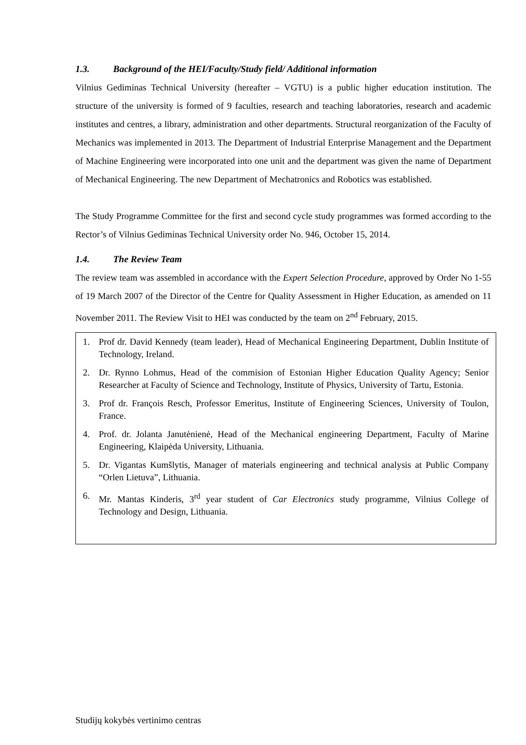1.3. Background of the HEI/Faculty/Study field/ Additional information
Vilnius Gediminas Technical University (hereafter – VGTU) is a public higher education institution. The structure of the university is formed of 9 faculties, research and teaching laboratories, research and academic institutes and centres, a library, administration and other departments. Structural reorganization of the Faculty of Mechanics was implemented in 2013. The Department of Industrial Enterprise Management and the Department of Machine Engineering were incorporated into one unit and the department was given the name of Department of Mechanical Engineering. The new Department of Mechatronics and Robotics was established.
The Study Programme Committee for the first and second cycle study programmes was formed according to the Rector’s of Vilnius Gediminas Technical University order No. 946, October 15, 2014.
1.4. The Review Team
The review team was assembled in accordance with the Expert Selection Procedure, approved by Order No 1-55 of 19 March 2007 of the Director of the Centre for Quality Assessment in Higher Education, as amended on 11 November 2011. The Review Visit to HEI was conducted by the team on 2<sup>nd</sup> February, 2015.
1. Prof dr. David Kennedy (team leader), Head of Mechanical Engineering Department, Dublin Institute of Technology, Ireland.
2. Dr. Rynno Lohmus, Head of the commision of Estonian Higher Education Quality Agency; Senior Researcher at Faculty of Science and Technology, Institute of Physics, University of Tartu, Estonia.
3. Prof dr. François Resch, Professor Emeritus, Institute of Engineering Sciences, University of Toulon, France.
4. Prof. dr. Jolanta Janutėnienė, Head of the Mechanical engineering Department, Faculty of Marine Engineering, Klaipėda University, Lithuania.
5. Dr. Vigantas Kumšlytis, Manager of materials engineering and technical analysis at Public Company “Orlen Lietuva”, Lithuania.
6. Mr. Mantas Kinderis, 3<sup>rd</sup> year student of Car Electronics study programme, Vilnius College of Technology and Design, Lithuania.
Studijų kokybės vertinimo centras